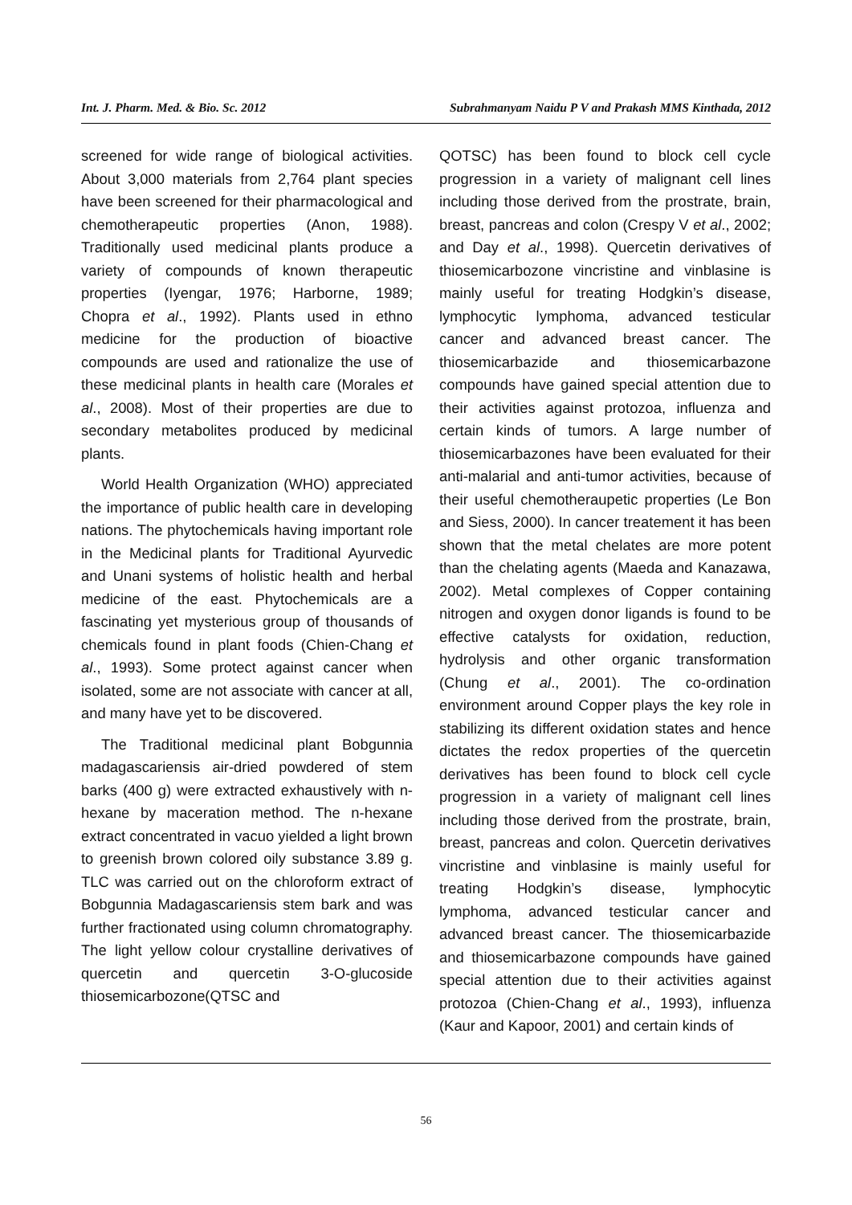Int. J. Pharm. Med. & Bio. Sc. 2012 Subrahmanyam Naidu P V and Prakash MMS Kinthada, 2012
screened for wide range of biological activities. About 3,000 materials from 2,764 plant species have been screened for their pharmacological and chemotherapeutic properties (Anon, 1988). Traditionally used medicinal plants produce a variety of compounds of known therapeutic properties (Iyengar, 1976; Harborne, 1989; Chopra et al., 1992). Plants used in ethno medicine for the production of bioactive compounds are used and rationalize the use of these medicinal plants in health care (Morales et al., 2008). Most of their properties are due to secondary metabolites produced by medicinal plants.
World Health Organization (WHO) appreciated the importance of public health care in developing nations. The phytochemicals having important role in the Medicinal plants for Traditional Ayurvedic and Unani systems of holistic health and herbal medicine of the east. Phytochemicals are a fascinating yet mysterious group of thousands of chemicals found in plant foods (Chien-Chang et al., 1993). Some protect against cancer when isolated, some are not associate with cancer at all, and many have yet to be discovered.
The Traditional medicinal plant Bobgunnia madagascariensis air-dried powdered of stem barks (400 g) were extracted exhaustively with n-hexane by maceration method. The n-hexane extract concentrated in vacuo yielded a light brown to greenish brown colored oily substance 3.89 g. TLC was carried out on the chloroform extract of Bobgunnia Madagascariensis stem bark and was further fractionated using column chromatography. The light yellow colour crystalline derivatives of quercetin and quercetin 3-O-glucoside thiosemicarbozone(QTSC and
QOTSC) has been found to block cell cycle progression in a variety of malignant cell lines including those derived from the prostrate, brain, breast, pancreas and colon (Crespy V et al., 2002; and Day et al., 1998). Quercetin derivatives of thiosemicarbozone vincristine and vinblasine is mainly useful for treating Hodgkin’s disease, lymphocytic lymphoma, advanced testicular cancer and advanced breast cancer. The thiosemicarbazide and thiosemicarbazone compounds have gained special attention due to their activities against protozoa, influenza and certain kinds of tumors. A large number of thiosemicarbazones have been evaluated for their anti-malarial and anti-tumor activities, because of their useful chemotheraupetic properties (Le Bon and Siess, 2000). In cancer treatement it has been shown that the metal chelates are more potent than the chelating agents (Maeda and Kanazawa, 2002). Metal complexes of Copper containing nitrogen and oxygen donor ligands is found to be effective catalysts for oxidation, reduction, hydrolysis and other organic transformation (Chung et al., 2001). The co-ordination environment around Copper plays the key role in stabilizing its different oxidation states and hence dictates the redox properties of the quercetin derivatives has been found to block cell cycle progression in a variety of malignant cell lines including those derived from the prostrate, brain, breast, pancreas and colon. Quercetin derivatives vincristine and vinblasine is mainly useful for treating Hodgkin’s disease, lymphocytic lymphoma, advanced testicular cancer and advanced breast cancer. The thiosemicarbazide and thiosemicarbazone compounds have gained special attention due to their activities against protozoa (Chien-Chang et al., 1993), influenza (Kaur and Kapoor, 2001) and certain kinds of
56